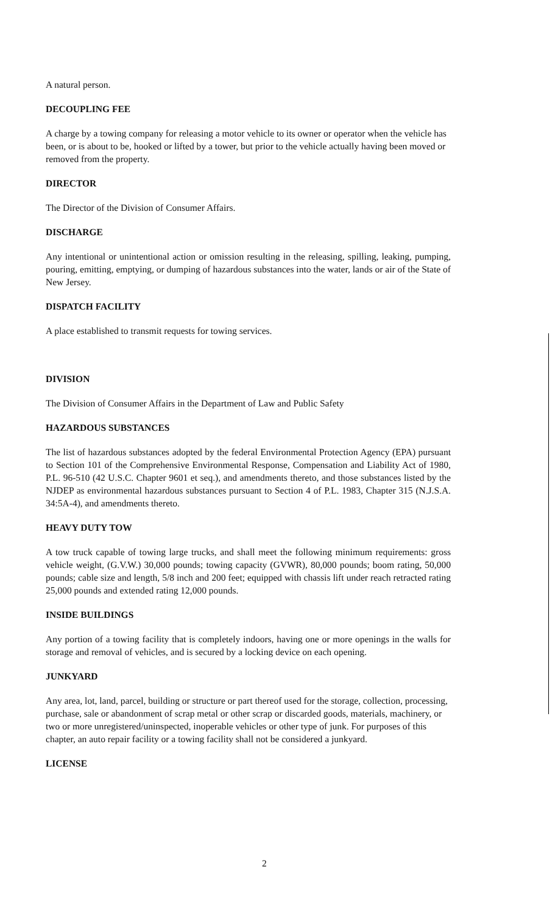A natural person.
DECOUPLING FEE
A charge by a towing company for releasing a motor vehicle to its owner or operator when the vehicle has been, or is about to be, hooked or lifted by a tower, but prior to the vehicle actually having been moved or removed from the property.
DIRECTOR
The Director of the Division of Consumer Affairs.
DISCHARGE
Any intentional or unintentional action or omission resulting in the releasing, spilling, leaking, pumping, pouring, emitting, emptying, or dumping of hazardous substances into the water, lands or air of the State of New Jersey.
DISPATCH FACILITY
A place established to transmit requests for towing services.
DIVISION
The Division of Consumer Affairs in the Department of Law and Public Safety
HAZARDOUS SUBSTANCES
The list of hazardous substances adopted by the federal Environmental Protection Agency (EPA) pursuant to Section 101 of the Comprehensive Environmental Response, Compensation and Liability Act of 1980, P.L. 96-510 (42 U.S.C. Chapter 9601 et seq.), and amendments thereto, and those substances listed by the NJDEP as environmental hazardous substances pursuant to Section 4 of P.L. 1983, Chapter 315 (N.J.S.A. 34:5A-4), and amendments thereto.
HEAVY DUTY TOW
A tow truck capable of towing large trucks, and shall meet the following minimum requirements: gross vehicle weight, (G.V.W.) 30,000 pounds; towing capacity (GVWR), 80,000 pounds; boom rating, 50,000 pounds; cable size and length, 5/8 inch and 200 feet; equipped with chassis lift under reach retracted rating 25,000 pounds and extended rating 12,000 pounds.
INSIDE BUILDINGS
Any portion of a towing facility that is completely indoors, having one or more openings in the walls for storage and removal of vehicles, and is secured by a locking device on each opening.
JUNKYARD
Any area, lot, land, parcel, building or structure or part thereof used for the storage, collection, processing, purchase, sale or abandonment of scrap metal or other scrap or discarded goods, materials, machinery, or two or more unregistered/uninspected, inoperable vehicles or other type of junk. For purposes of this chapter, an auto repair facility or a towing facility shall not be considered a junkyard.
LICENSE
2